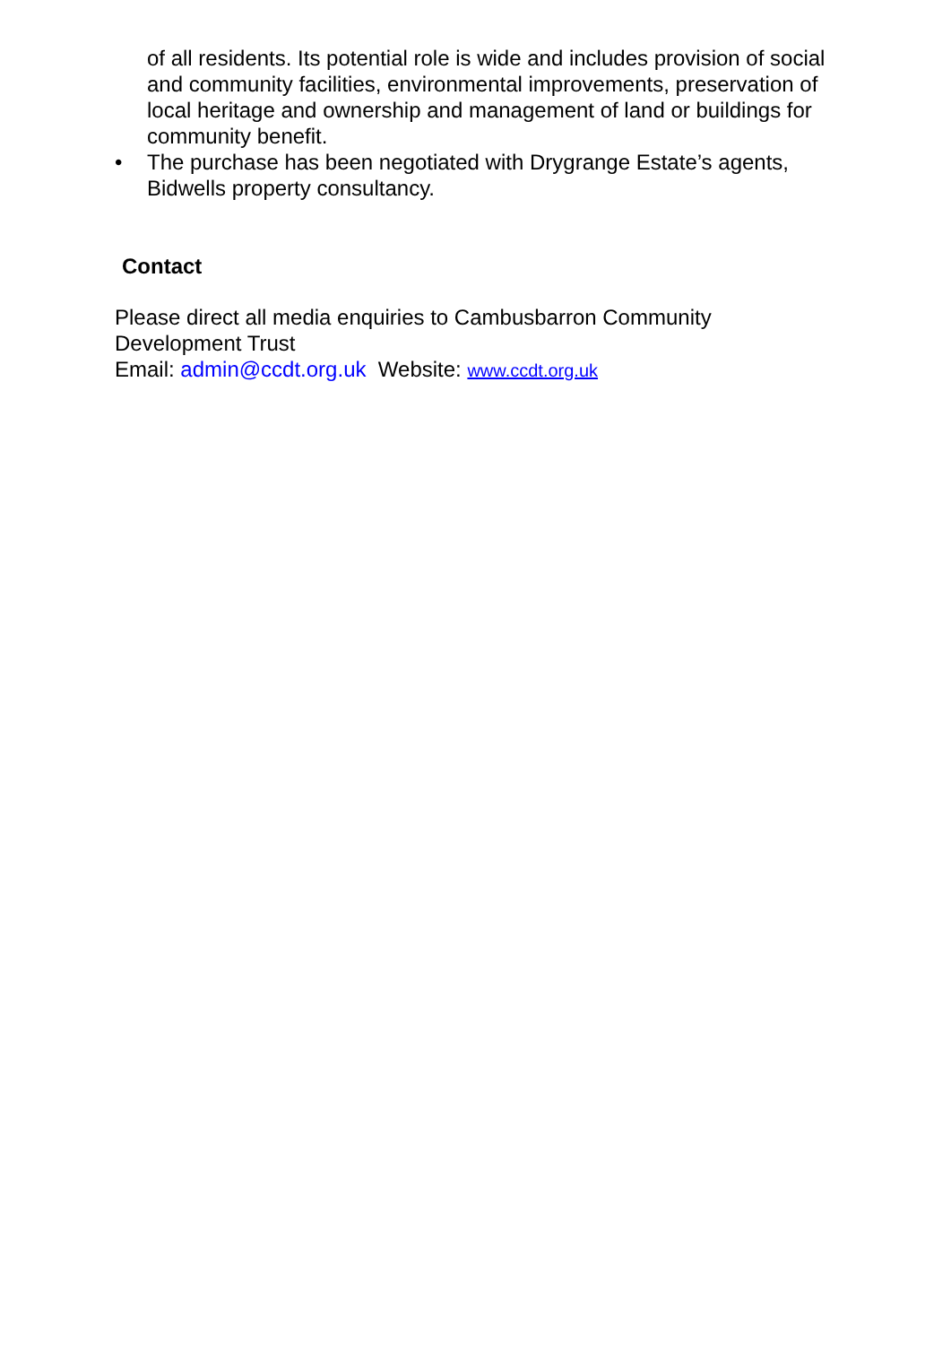of all residents. Its potential role is wide and includes provision of social and community facilities, environmental improvements, preservation of local heritage and ownership and management of land or buildings for community benefit.
• The purchase has been negotiated with Drygrange Estate’s agents, Bidwells property consultancy.
Contact
Please direct all media enquiries to Cambusbarron Community Development Trust
Email: admin@ccdt.org.uk Website: www.ccdt.org.uk